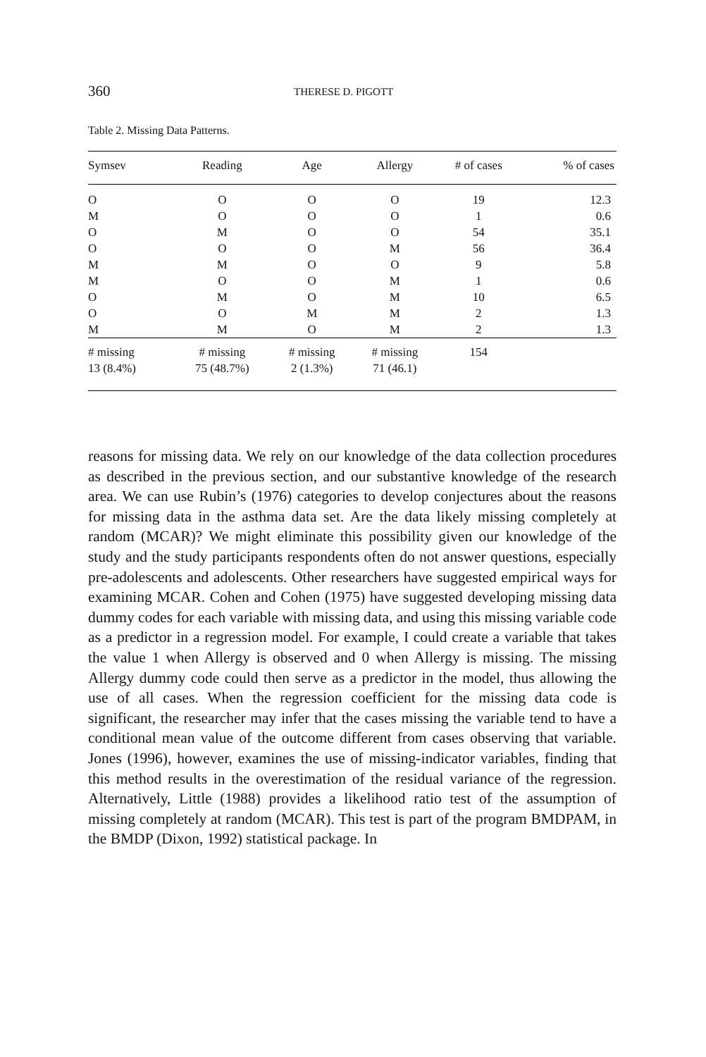360 THERESE D. PIGOTT
Table 2. Missing Data Patterns.
| Symsev | Reading | Age | Allergy | # of cases | % of cases |
| --- | --- | --- | --- | --- | --- |
| O | O | O | O | 19 | 12.3 |
| M | O | O | O | 1 | 0.6 |
| O | M | O | O | 54 | 35.1 |
| O | O | O | M | 56 | 36.4 |
| M | M | O | O | 9 | 5.8 |
| M | O | O | M | 1 | 0.6 |
| O | M | O | M | 10 | 6.5 |
| O | O | M | M | 2 | 1.3 |
| M | M | O | M | 2 | 1.3 |
| # missing 13 (8.4%) | # missing 75 (48.7%) | # missing 2 (1.3%) | # missing 71 (46.1) | 154 | |
reasons for missing data. We rely on our knowledge of the data collection procedures as described in the previous section, and our substantive knowledge of the research area. We can use Rubin’s (1976) categories to develop conjectures about the reasons for missing data in the asthma data set. Are the data likely missing completely at random (MCAR)? We might eliminate this possibility given our knowledge of the study and the study participants respondents often do not answer questions, especially pre-adolescents and adolescents. Other researchers have suggested empirical ways for examining MCAR. Cohen and Cohen (1975) have suggested developing missing data dummy codes for each variable with missing data, and using this missing variable code as a predictor in a regression model. For example, I could create a variable that takes the value 1 when Allergy is observed and 0 when Allergy is missing. The missing Allergy dummy code could then serve as a predictor in the model, thus allowing the use of all cases. When the regression coefficient for the missing data code is significant, the researcher may infer that the cases missing the variable tend to have a conditional mean value of the outcome different from cases observing that variable. Jones (1996), however, examines the use of missing-indicator variables, finding that this method results in the overestimation of the residual variance of the regression. Alternatively, Little (1988) provides a likelihood ratio test of the assumption of missing completely at random (MCAR). This test is part of the program BMDPAM, in the BMDP (Dixon, 1992) statistical package. In